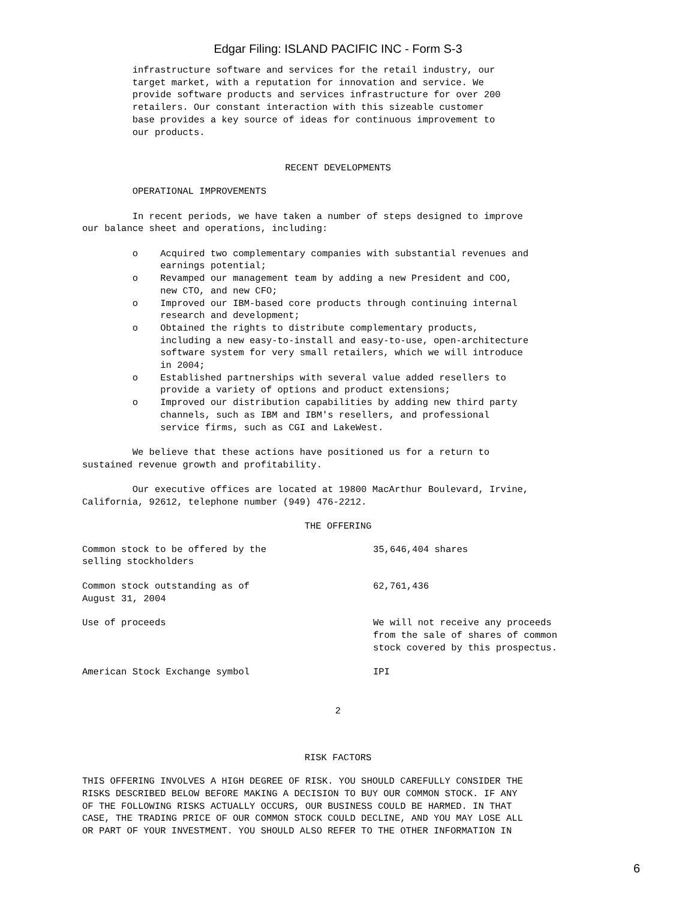Edgar Filing: ISLAND PACIFIC INC - Form S-3
infrastructure software and services for the retail industry, our target market, with a reputation for innovation and service. We provide software products and services infrastructure for over 200 retailers. Our constant interaction with this sizeable customer base provides a key source of ideas for continuous improvement to our products.
RECENT DEVELOPMENTS
OPERATIONAL IMPROVEMENTS In recent periods, we have taken a number of steps designed to improve our balance sheet and operations, including: o Acquired two complementary companies with substantial revenues and earnings potential; o Revamped our management team by adding a new President and COO, new CTO, and new CFO; o Improved our IBM-based core products through continuing internal research and development; o Obtained the rights to distribute complementary products, including a new easy-to-install and easy-to-use, open-architecture software system for very small retailers, which we will introduce in 2004; o Established partnerships with several value added resellers to provide a variety of options and product extensions; o Improved our distribution capabilities by adding new third party channels, such as IBM and IBM's resellers, and professional service firms, such as CGI and LakeWest. We believe that these actions have positioned us for a return to sustained revenue growth and profitability. Our executive offices are located at 19800 MacArthur Boulevard, Irvine, California, 92612, telephone number (949) 476-2212.
THE OFFERING
| Common stock to be offered by the selling stockholders | 35,646,404 shares |
| Common stock outstanding as of August 31, 2004 | 62,761,436 |
| Use of proceeds | We will not receive any proceeds from the sale of shares of common stock covered by this prospectus. |
| American Stock Exchange symbol | IPI |
2
RISK FACTORS
THIS OFFERING INVOLVES A HIGH DEGREE OF RISK. YOU SHOULD CAREFULLY CONSIDER THE RISKS DESCRIBED BELOW BEFORE MAKING A DECISION TO BUY OUR COMMON STOCK. IF ANY OF THE FOLLOWING RISKS ACTUALLY OCCURS, OUR BUSINESS COULD BE HARMED. IN THAT CASE, THE TRADING PRICE OF OUR COMMON STOCK COULD DECLINE, AND YOU MAY LOSE ALL OR PART OF YOUR INVESTMENT. YOU SHOULD ALSO REFER TO THE OTHER INFORMATION IN
6